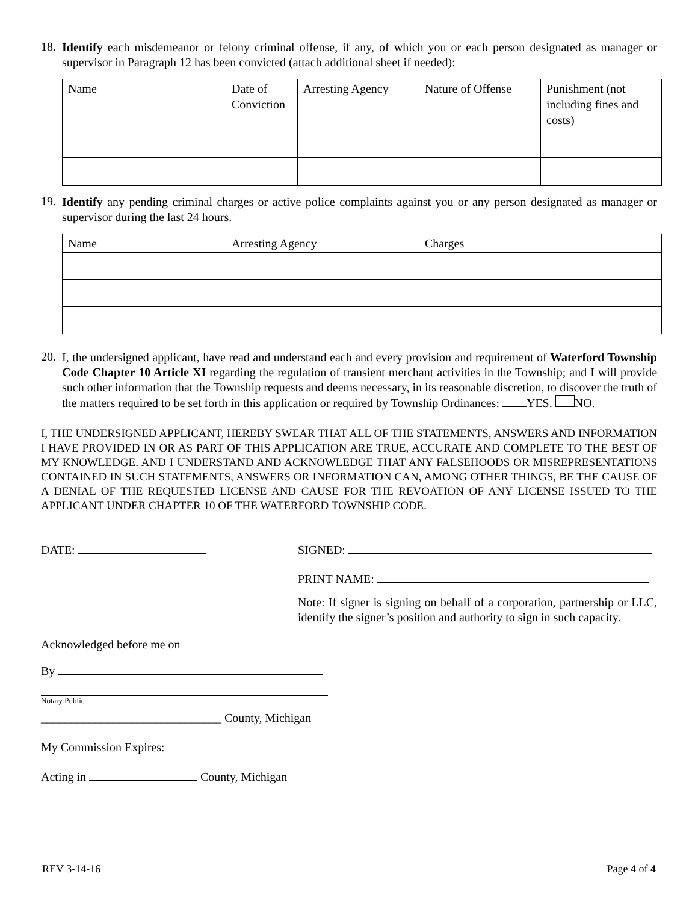18.
Identify each misdemeanor or felony criminal offense, if any, of which you or each person designated as manager or supervisor in Paragraph 12 has been convicted (attach additional sheet if needed):
| Name | Date of Conviction | Arresting Agency | Nature of Offense | Punishment (not including fines and costs) |
| --- | --- | --- | --- | --- |
19.
Identify any pending criminal charges or active police complaints against you or any person designated as manager or supervisor during the last 24 hours.
| Name | Arresting Agency | Charges |
| --- | --- | --- |
20.
I, the undersigned applicant, have read and understand each and every provision and requirement of Waterford Township Code Chapter 10 Article XI regarding the regulation of transient merchant activities in the Township; and I will provide such other information that the Township requests and deems necessary, in its reasonable discretion, to discover the truth of the matters required to be set forth in this application or required by Township Ordinances: YES. NO.
I, THE UNDERSIGNED APPLICANT, HEREBY SWEAR THAT ALL OF THE STATEMENTS, ANSWERS AND INFORMATION I HAVE PROVIDED IN OR AS PART OF THIS APPLICATION ARE TRUE, ACCURATE AND COMPLETE TO THE BEST OF MY KNOWLEDGE. AND I UNDERSTAND AND ACKNOWLEDGE THAT ANY FALSEHOODS OR MISREPRESENTATIONS CONTAINED IN SUCH STATEMENTS, ANSWERS OR INFORMATION CAN, AMONG OTHER THINGS, BE THE CAUSE OF A DENIAL OF THE REQUESTED LICENSE AND CAUSE FOR THE REVOATION OF ANY LICENSE ISSUED TO THE APPLICANT UNDER CHAPTER 10 OF THE WATERFORD TOWNSHIP CODE.
DATE: SIGNED:
PRINT NAME:
Note: If signer is signing on behalf of a corporation, partnership or LLC, identify the signer’s position and authority to sign in such capacity.
Acknowledged before me on
By
Notary Public
______________________________ County, Michigan
My Commission Expires:
Acting in County, Michigan
REV 3-14-16 Page 4 of 4